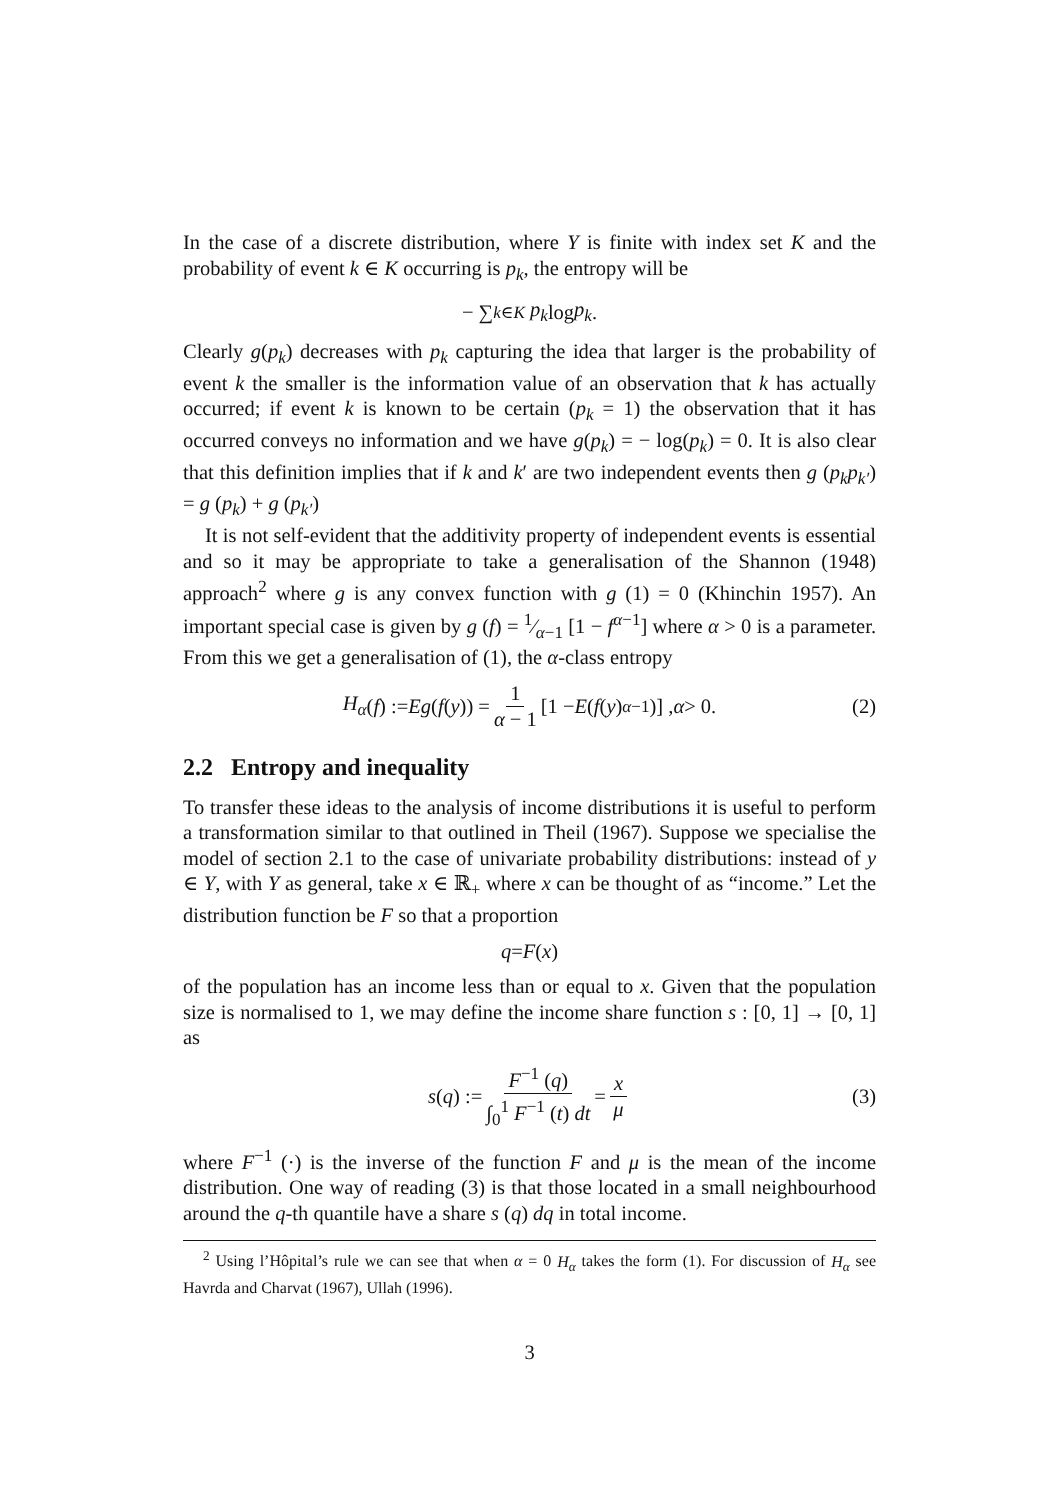In the case of a discrete distribution, where Y is finite with index set K and the probability of event k ∈ K occurring is p<sub>k</sub>, the entropy will be
− ∑<sub>k∈K</sub> p<sub>k</sub> log p<sub>k</sub>.
Clearly g(p<sub>k</sub>) decreases with p<sub>k</sub> capturing the idea that larger is the probability of event k the smaller is the information value of an observation that k has actually occurred; if event k is known to be certain (p<sub>k</sub> = 1) the observation that it has occurred conveys no information and we have g(p<sub>k</sub>) = − log(p<sub>k</sub>) = 0. It is also clear that this definition implies that if k and k′ are two independent events then g (p<sub>k</sub>p<sub>k′</sub>) = g (p<sub>k</sub>) + g (p<sub>k′</sub>)
It is not self-evident that the additivity property of independent events is essential and so it may be appropriate to take a generalisation of the Shannon (1948) approach<sup>2</sup> where g is any convex function with g (1) = 0 (Khinchin 1957). An important special case is given by g (f) = 1⁄α−1 [1 − f<sup>α−1</sup>] where α > 0 is a parameter. From this we get a generalisation of (1), the α-class entropy
H<sub>α</sub> (f) := Eg (f (y)) = 1 α − 1 [1 − E (f (y)<sup>α−1</sup>)] , α > 0. (2)
2.2 Entropy and inequality
To transfer these ideas to the analysis of income distributions it is useful to perform a transformation similar to that outlined in Theil (1967). Suppose we specialise the model of section 2.1 to the case of univariate probability distributions: instead of y ∈ Y, with Y as general, take x ∈ ℝ<sub>+</sub> where x can be thought of as “income.” Let the distribution function be F so that a proportion
q = F (x)
of the population has an income less than or equal to x. Given that the population size is normalised to 1, we may define the income share function s : [0, 1] → [0, 1] as
s (q) := F<sup>−1</sup> (q) ∫<sub>0</sub><sup>1</sup> F<sup>−1</sup> (t) dt = x μ (3)
where F<sup>−1</sup> (·) is the inverse of the function F and μ is the mean of the income distribution. One way of reading (3) is that those located in a small neighbourhood around the q-th quantile have a share s (q) dq in total income.
<sup>2</sup> Using l’Hôpital’s rule we can see that when α = 0 H<sub>α</sub> takes the form (1). For discussion of H<sub>α</sub> see Havrda and Charvat (1967), Ullah (1996).
3